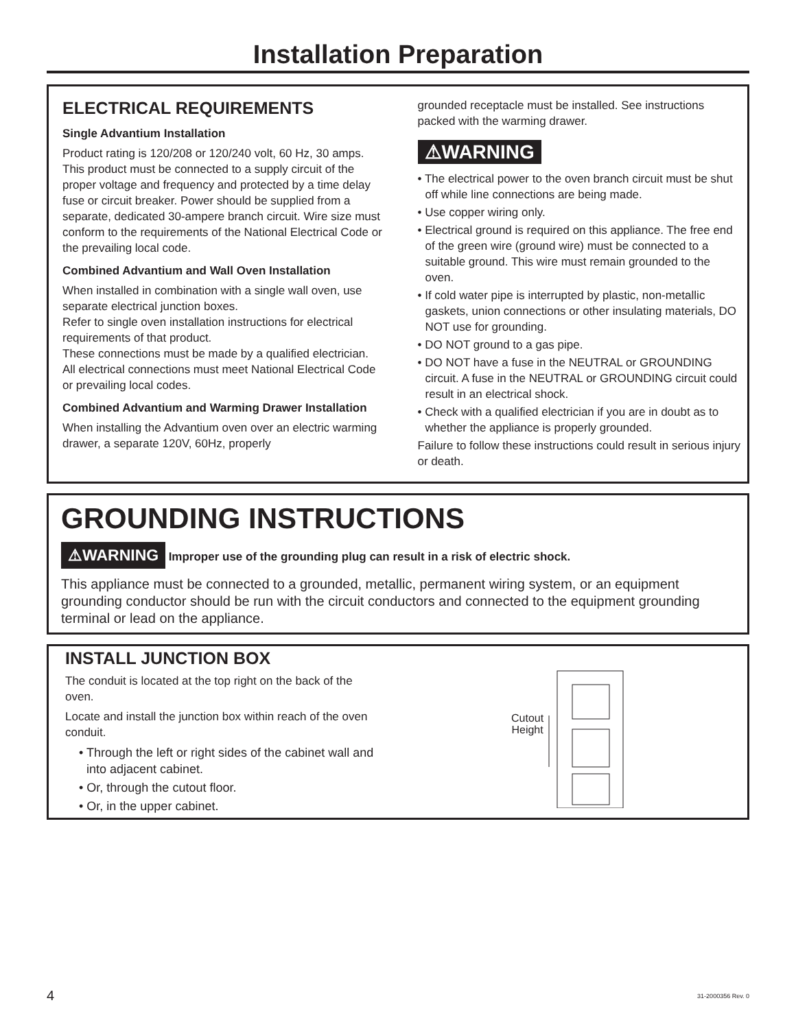Installation Preparation
ELECTRICAL REQUIREMENTS
Single Advantium Installation
Product rating is 120/208 or 120/240 volt, 60 Hz, 30 amps. This product must be connected to a supply circuit of the proper voltage and frequency and protected by a time delay fuse or circuit breaker. Power should be supplied from a separate, dedicated 30-ampere branch circuit. Wire size must conform to the requirements of the National Electrical Code or the prevailing local code.
Combined Advantium and Wall Oven Installation
When installed in combination with a single wall oven, use separate electrical junction boxes.
Refer to single oven installation instructions for electrical requirements of that product.
These connections must be made by a qualified electrician. All electrical connections must meet National Electrical Code or prevailing local codes.
Combined Advantium and Warming Drawer Installation
When installing the Advantium oven over an electric warming drawer, a separate 120V, 60Hz, properly
grounded receptacle must be installed. See instructions packed with the warming drawer.
⚠WARNING
• The electrical power to the oven branch circuit must be shut off while line connections are being made.
• Use copper wiring only.
• Electrical ground is required on this appliance. The free end of the green wire (ground wire) must be connected to a suitable ground. This wire must remain grounded to the oven.
• If cold water pipe is interrupted by plastic, non-metallic gaskets, union connections or other insulating materials, DO NOT use for grounding.
• DO NOT ground to a gas pipe.
• DO NOT have a fuse in the NEUTRAL or GROUNDING circuit. A fuse in the NEUTRAL or GROUNDING circuit could result in an electrical shock.
• Check with a qualified electrician if you are in doubt as to whether the appliance is properly grounded.
Failure to follow these instructions could result in serious injury or death.
GROUNDING INSTRUCTIONS
⚠WARNING Improper use of the grounding plug can result in a risk of electric shock.
This appliance must be connected to a grounded, metallic, permanent wiring system, or an equipment grounding conductor should be run with the circuit conductors and connected to the equipment grounding terminal or lead on the appliance.
INSTALL JUNCTION BOX
The conduit is located at the top right on the back of the oven.
Locate and install the junction box within reach of the oven conduit.
• Through the left or right sides of the cabinet wall and into adjacent cabinet.
• Or, through the cutout floor.
• Or, in the upper cabinet.
Cutout
Height
4 31-2000356 Rev. 0